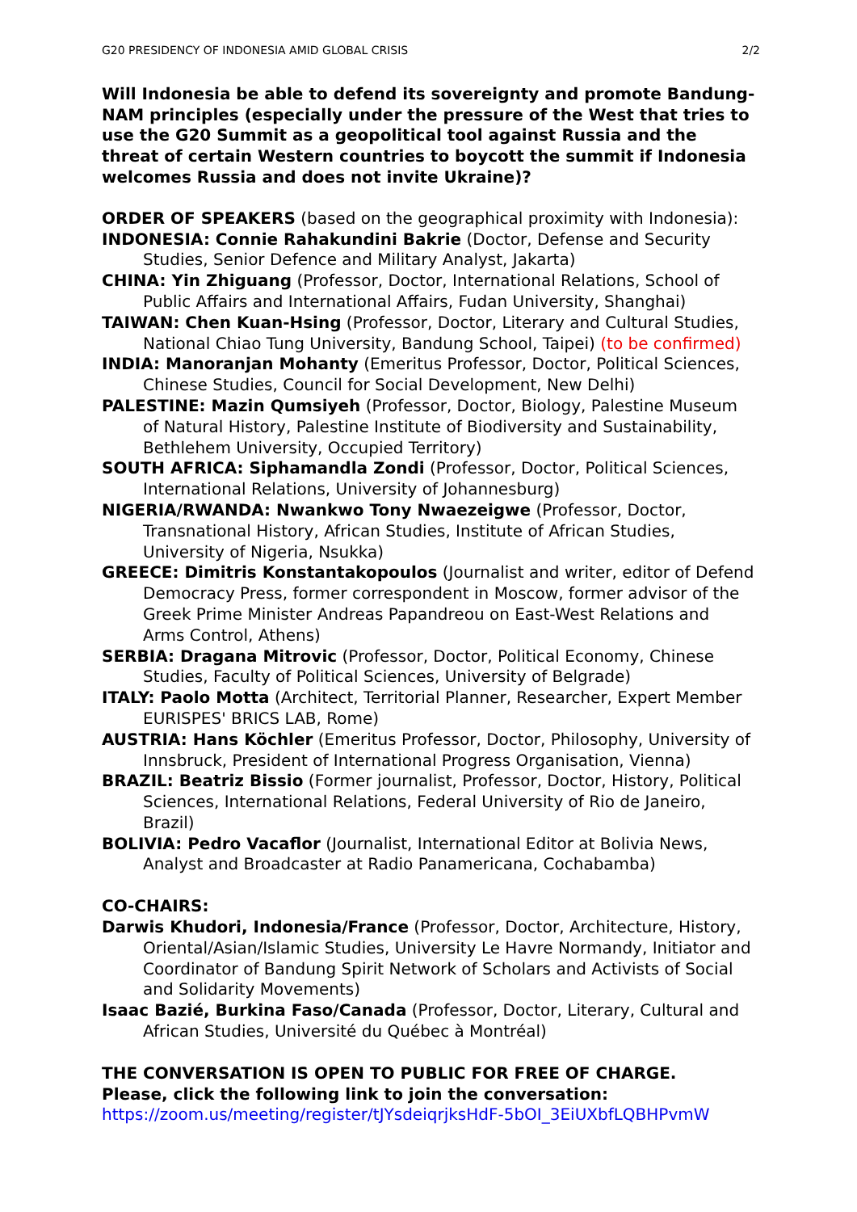G20 PRESIDENCY OF INDONESIA AMID GLOBAL CRISIS 2/2
Will Indonesia be able to defend its sovereignty and promote Bandung-NAM principles (especially under the pressure of the West that tries to use the G20 Summit as a geopolitical tool against Russia and the threat of certain Western countries to boycott the summit if Indonesia welcomes Russia and does not invite Ukraine)?
ORDER OF SPEAKERS (based on the geographical proximity with Indonesia):
INDONESIA: Connie Rahakundini Bakrie (Doctor, Defense and Security Studies, Senior Defence and Military Analyst, Jakarta)
CHINA: Yin Zhiguang (Professor, Doctor, International Relations, School of Public Affairs and International Affairs, Fudan University, Shanghai)
TAIWAN: Chen Kuan-Hsing (Professor, Doctor, Literary and Cultural Studies, National Chiao Tung University, Bandung School, Taipei) (to be confirmed)
INDIA: Manoranjan Mohanty (Emeritus Professor, Doctor, Political Sciences, Chinese Studies, Council for Social Development, New Delhi)
PALESTINE: Mazin Qumsiyeh (Professor, Doctor, Biology, Palestine Museum of Natural History, Palestine Institute of Biodiversity and Sustainability, Bethlehem University, Occupied Territory)
SOUTH AFRICA: Siphamandla Zondi (Professor, Doctor, Political Sciences, International Relations, University of Johannesburg)
NIGERIA/RWANDA: Nwankwo Tony Nwaezeigwe (Professor, Doctor, Transnational History, African Studies, Institute of African Studies, University of Nigeria, Nsukka)
GREECE: Dimitris Konstantakopoulos (Journalist and writer, editor of Defend Democracy Press, former correspondent in Moscow, former advisor of the Greek Prime Minister Andreas Papandreou on East-West Relations and Arms Control, Athens)
SERBIA: Dragana Mitrovic (Professor, Doctor, Political Economy, Chinese Studies, Faculty of Political Sciences, University of Belgrade)
ITALY: Paolo Motta (Architect, Territorial Planner, Researcher, Expert Member EURISPES' BRICS LAB, Rome)
AUSTRIA: Hans Köchler (Emeritus Professor, Doctor, Philosophy, University of Innsbruck, President of International Progress Organisation, Vienna)
BRAZIL: Beatriz Bissio (Former journalist, Professor, Doctor, History, Political Sciences, International Relations, Federal University of Rio de Janeiro, Brazil)
BOLIVIA: Pedro Vacaflor (Journalist, International Editor at Bolivia News, Analyst and Broadcaster at Radio Panamericana, Cochabamba)
CO-CHAIRS:
Darwis Khudori, Indonesia/France (Professor, Doctor, Architecture, History, Oriental/Asian/Islamic Studies, University Le Havre Normandy, Initiator and Coordinator of Bandung Spirit Network of Scholars and Activists of Social and Solidarity Movements)
Isaac Bazié, Burkina Faso/Canada (Professor, Doctor, Literary, Cultural and African Studies, Université du Québec à Montréal)
THE CONVERSATION IS OPEN TO PUBLIC FOR FREE OF CHARGE.
Please, click the following link to join the conversation:
https://zoom.us/meeting/register/tJYsdeiqrjksHdF-5bOI_3EiUXbfLQBHPvmW